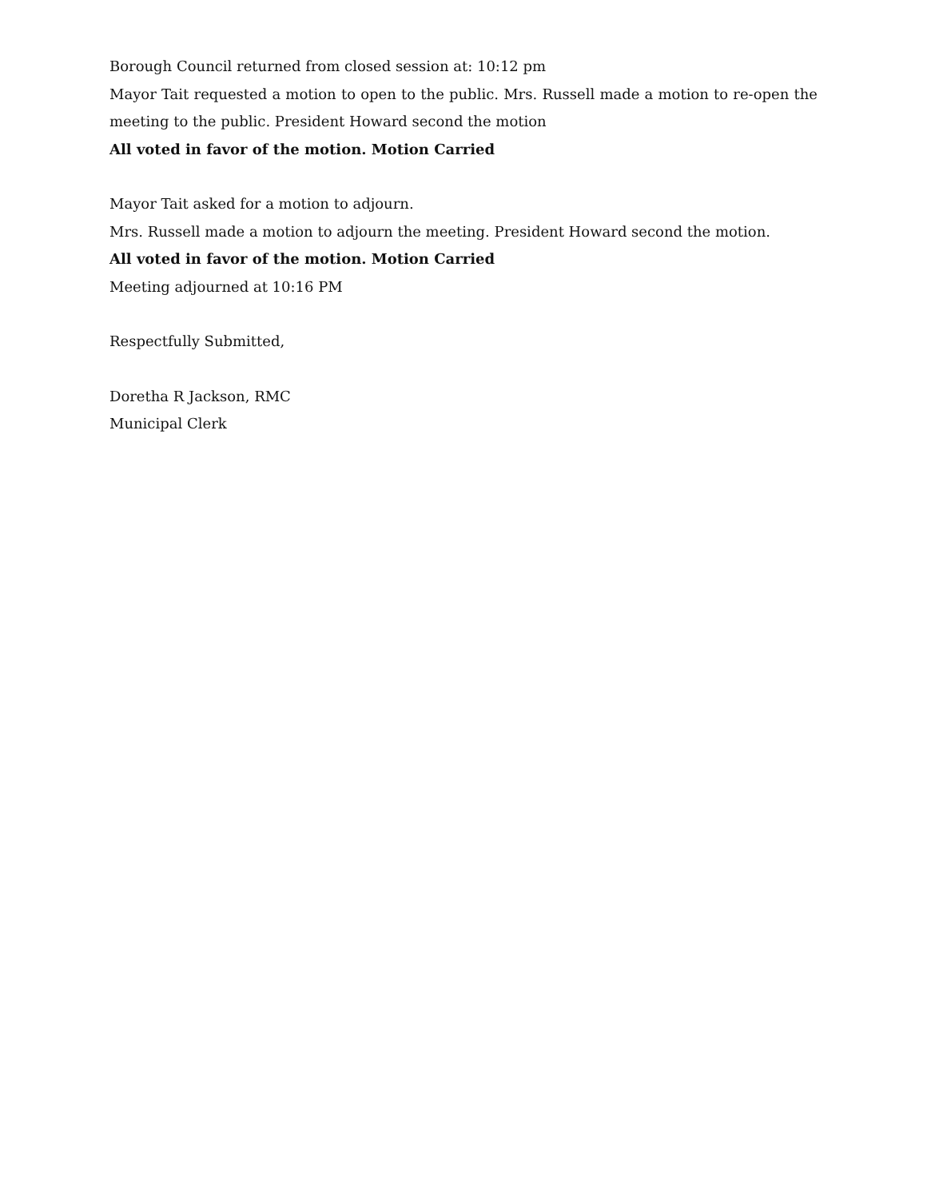Borough Council returned from closed session at: 10:12 pm
Mayor Tait requested a motion to open to the public. Mrs. Russell made a motion to re-open the meeting to the public. President Howard second the motion
All voted in favor of the motion. Motion Carried
Mayor Tait asked for a motion to adjourn.
Mrs. Russell made a motion to adjourn the meeting. President Howard second the motion.
All voted in favor of the motion. Motion Carried
Meeting adjourned at 10:16 PM
Respectfully Submitted,
Doretha R Jackson, RMC
Municipal Clerk